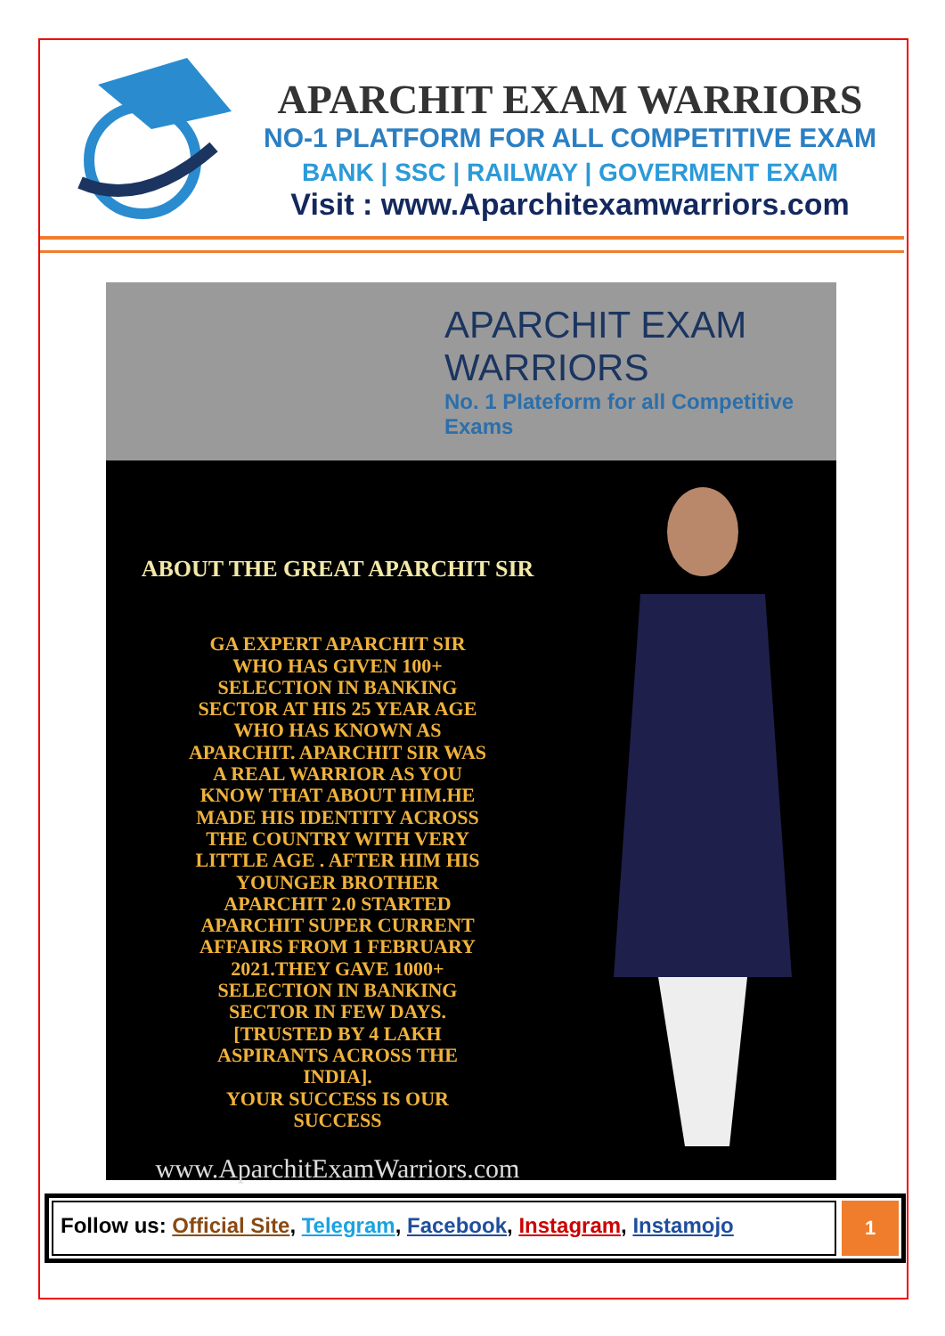APARCHIT EXAM WARRIORS
NO-1 PLATFORM FOR ALL COMPETITIVE EXAM
BANK | SSC | RAILWAY | GOVERMENT EXAM
Visit : www.Aparchitexamwarriors.com
APARCHIT EXAM WARRIORS
No. 1 Plateform for all Competitive Exams
ABOUT THE GREAT APARCHIT SIR
GA EXPERT APARCHIT SIR
WHO HAS GIVEN 100+
SELECTION IN BANKING
SECTOR AT HIS 25 YEAR AGE
WHO HAS KNOWN AS
APARCHIT. APARCHIT SIR WAS
A REAL WARRIOR AS YOU
KNOW THAT ABOUT HIM.HE
MADE HIS IDENTITY ACROSS
THE COUNTRY WITH VERY
LITTLE AGE . AFTER HIM HIS
YOUNGER BROTHER
APARCHIT 2.0 STARTED
APARCHIT SUPER CURRENT
AFFAIRS FROM 1 FEBRUARY
2021.THEY GAVE 1000+
SELECTION IN BANKING
SECTOR IN FEW DAYS.
[TRUSTED BY 4 LAKH
ASPIRANTS ACROSS THE
INDIA].
YOUR SUCCESS IS OUR
SUCCESS
www.AparchitExamWarriors.com
Follow us: Official Site, Telegram, Facebook, Instagram, Instamojo
1